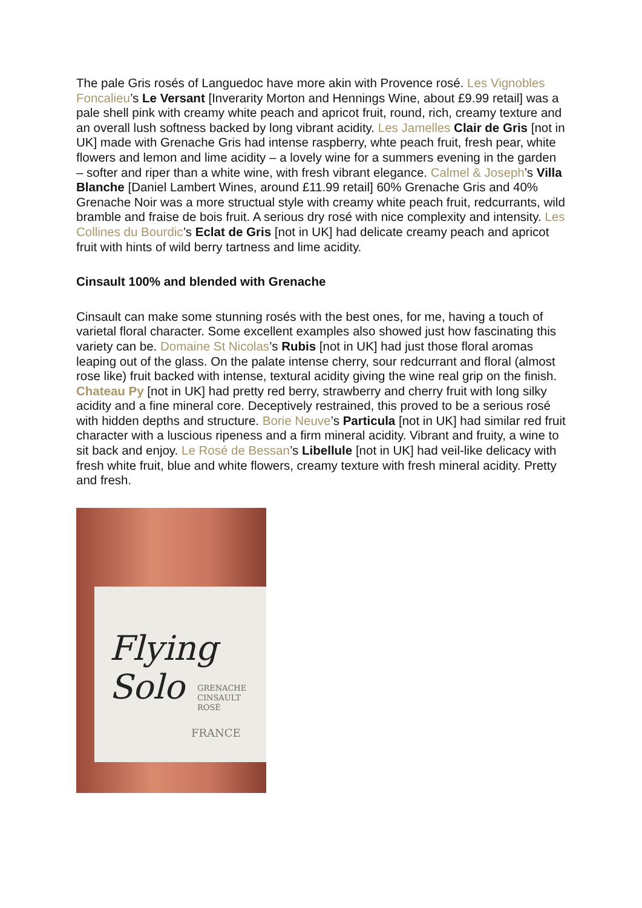The pale Gris rosés of Languedoc have more akin with Provence rosé. Les Vignobles Foncalieu’s Le Versant [Inverarity Morton and Hennings Wine, about £9.99 retail] was a pale shell pink with creamy white peach and apricot fruit, round, rich, creamy texture and an overall lush softness backed by long vibrant acidity. Les Jamelles Clair de Gris [not in UK] made with Grenache Gris had intense raspberry, whte peach fruit, fresh pear, white flowers and lemon and lime acidity – a lovely wine for a summers evening in the garden – softer and riper than a white wine, with fresh vibrant elegance. Calmel & Joseph’s Villa Blanche [Daniel Lambert Wines, around £11.99 retail] 60% Grenache Gris and 40% Grenache Noir was a more structual style with creamy white peach fruit, redcurrants, wild bramble and fraise de bois fruit. A serious dry rosé with nice complexity and intensity. Les Collines du Bourdic’s Eclat de Gris [not in UK] had delicate creamy peach and apricot fruit with hints of wild berry tartness and lime acidity.
Cinsault 100% and blended with Grenache
Cinsault can make some stunning rosés with the best ones, for me, having a touch of varietal floral character. Some excellent examples also showed just how fascinating this variety can be. Domaine St Nicolas’s Rubis [not in UK] had just those floral aromas leaping out of the glass. On the palate intense cherry, sour redcurrant and floral (almost rose like) fruit backed with intense, textural acidity giving the wine real grip on the finish. Chateau Py [not in UK] had pretty red berry, strawberry and cherry fruit with long silky acidity and a fine mineral core. Deceptively restrained, this proved to be a serious rosé with hidden depths and structure. Borie Neuve’s Particula [not in UK] had similar red fruit character with a luscious ripeness and a firm mineral acidity. Vibrant and fruity, a wine to sit back and enjoy. Le Rosé de Bessan’s Libellule [not in UK] had veil-like delicacy with fresh white fruit, blue and white flowers, creamy texture with fresh mineral acidity. Pretty and fresh.
Flying
Solo
GRENACHE
CINSAULT ROSÉ
FRANCE